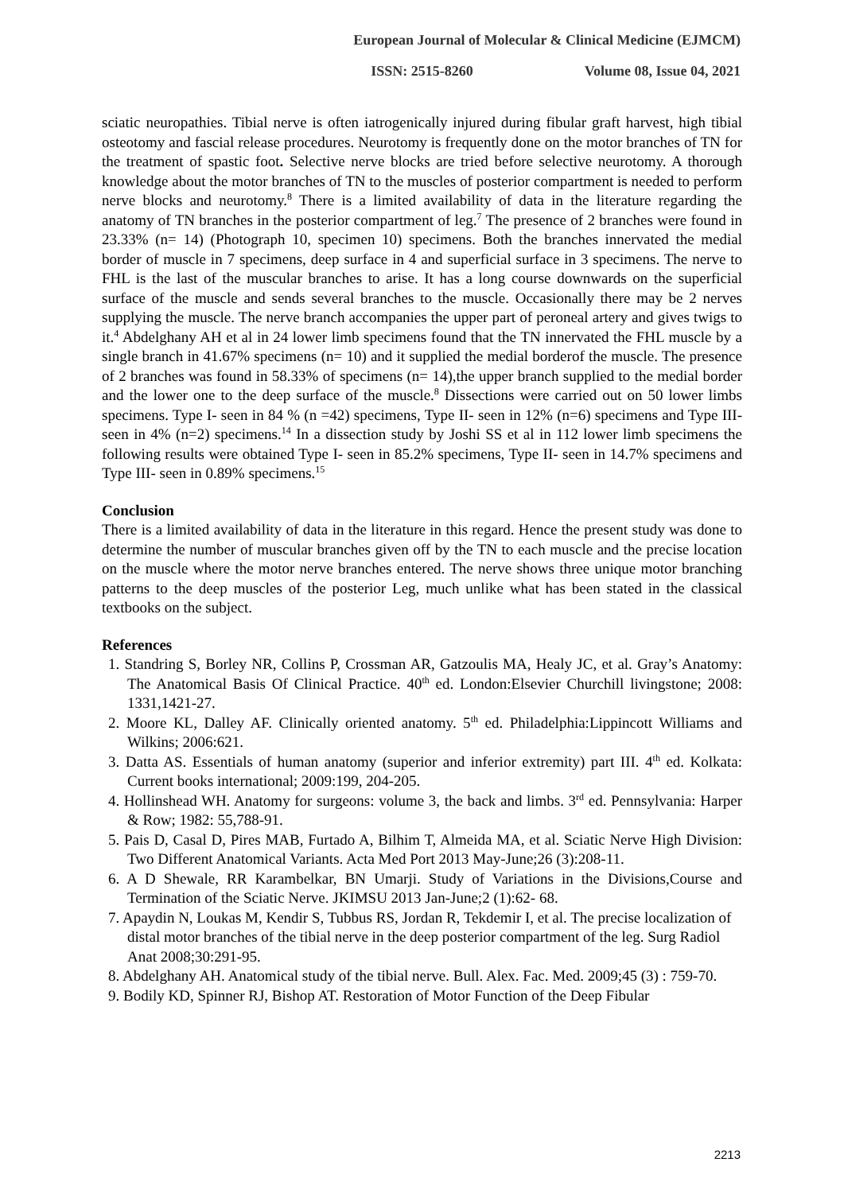European Journal of Molecular & Clinical Medicine (EJMCM)
ISSN: 2515-8260 Volume 08, Issue 04, 2021
sciatic neuropathies. Tibial nerve is often iatrogenically injured during fibular graft harvest, high tibial osteotomy and fascial release procedures. Neurotomy is frequently done on the motor branches of TN for the treatment of spastic foot. Selective nerve blocks are tried before selective neurotomy. A thorough knowledge about the motor branches of TN to the muscles of posterior compartment is needed to perform nerve blocks and neurotomy.<sup>8</sup> There is a limited availability of data in the literature regarding the anatomy of TN branches in the posterior compartment of leg.<sup>7</sup> The presence of 2 branches were found in 23.33% (n= 14) (Photograph 10, specimen 10) specimens. Both the branches innervated the medial border of muscle in 7 specimens, deep surface in 4 and superficial surface in 3 specimens. The nerve to FHL is the last of the muscular branches to arise. It has a long course downwards on the superficial surface of the muscle and sends several branches to the muscle. Occasionally there may be 2 nerves supplying the muscle. The nerve branch accompanies the upper part of peroneal artery and gives twigs to it.<sup>4</sup> Abdelghany AH et al in 24 lower limb specimens found that the TN innervated the FHL muscle by a single branch in 41.67% specimens (n= 10) and it supplied the medial borderof the muscle. The presence of 2 branches was found in 58.33% of specimens (n= 14),the upper branch supplied to the medial border and the lower one to the deep surface of the muscle.<sup>8</sup> Dissections were carried out on 50 lower limbs specimens. Type I- seen in 84 % (n =42) specimens, Type II- seen in 12% (n=6) specimens and Type III- seen in 4% (n=2) specimens.<sup>14</sup> In a dissection study by Joshi SS et al in 112 lower limb specimens the following results were obtained Type I- seen in 85.2% specimens, Type II- seen in 14.7% specimens and Type III- seen in 0.89% specimens.<sup>15</sup>
Conclusion
There is a limited availability of data in the literature in this regard. Hence the present study was done to determine the number of muscular branches given off by the TN to each muscle and the precise location on the muscle where the motor nerve branches entered. The nerve shows three unique motor branching patterns to the deep muscles of the posterior Leg, much unlike what has been stated in the classical textbooks on the subject.
References
1. Standring S, Borley NR, Collins P, Crossman AR, Gatzoulis MA, Healy JC, et al. Gray’s Anatomy: The Anatomical Basis Of Clinical Practice. 40<sup>th</sup> ed. London:Elsevier Churchill livingstone; 2008: 1331,1421-27.
2. Moore KL, Dalley AF. Clinically oriented anatomy. 5<sup>th</sup> ed. Philadelphia:Lippincott Williams and Wilkins; 2006:621.
3. Datta AS. Essentials of human anatomy (superior and inferior extremity) part III. 4<sup>th</sup> ed. Kolkata: Current books international; 2009:199, 204-205.
4. Hollinshead WH. Anatomy for surgeons: volume 3, the back and limbs. 3<sup>rd</sup> ed. Pennsylvania: Harper & Row; 1982: 55,788-91.
5. Pais D, Casal D, Pires MAB, Furtado A, Bilhim T, Almeida MA, et al. Sciatic Nerve High Division: Two Different Anatomical Variants. Acta Med Port 2013 May-June;26 (3):208-11.
6. A D Shewale, RR Karambelkar, BN Umarji. Study of Variations in the Divisions,Course and Termination of the Sciatic Nerve. JKIMSU 2013 Jan-June;2 (1):62- 68.
7. Apaydin N, Loukas M, Kendir S, Tubbus RS, Jordan R, Tekdemir I, et al. The precise localization of distal motor branches of the tibial nerve in the deep posterior compartment of the leg. Surg Radiol Anat 2008;30:291-95.
8. Abdelghany AH. Anatomical study of the tibial nerve. Bull. Alex. Fac. Med. 2009;45 (3) : 759-70.
9. Bodily KD, Spinner RJ, Bishop AT. Restoration of Motor Function of the Deep Fibular
2213